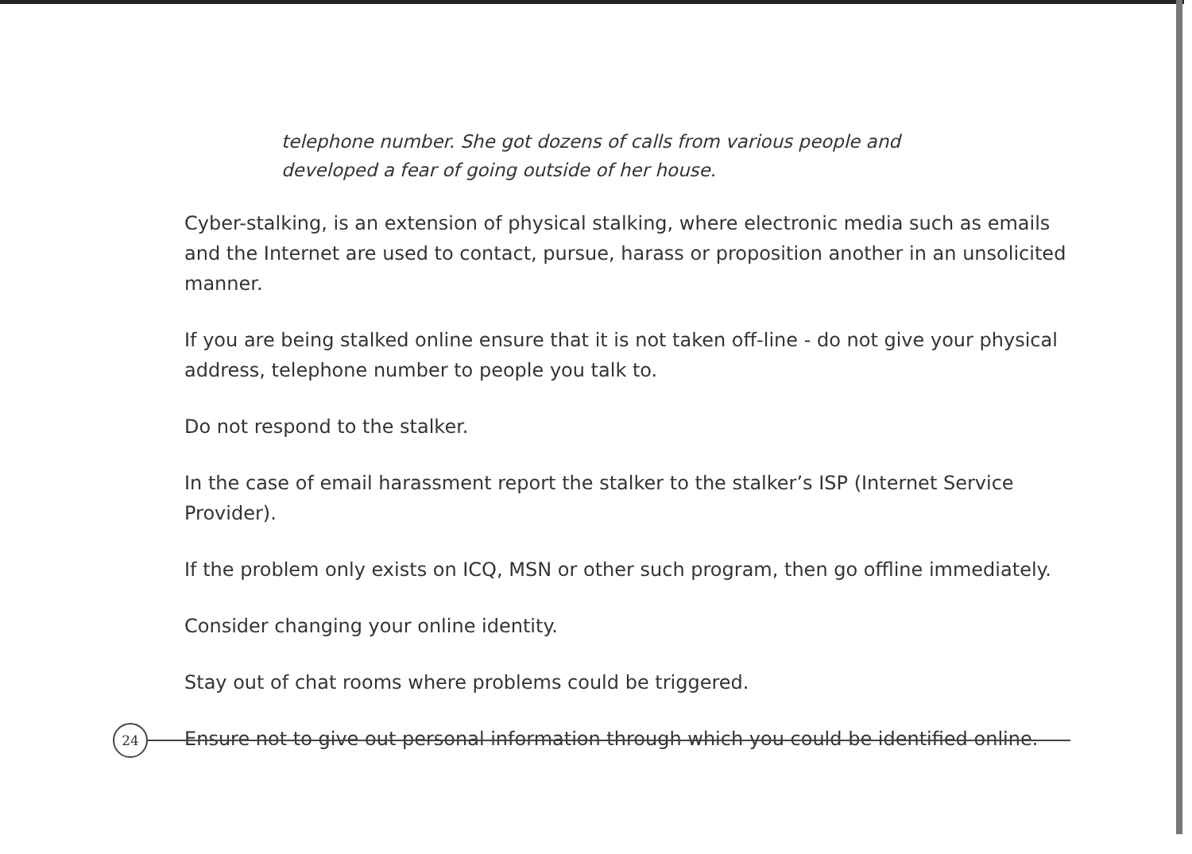telephone number. She got dozens of calls from various people and
developed a fear of going outside of her house.
Cyber-stalking, is an extension of physical stalking, where electronic media such as emails and the Internet are used to contact, pursue, harass or proposition another in an unsolicited manner.
If you are being stalked online ensure that it is not taken off-line - do not give your physical address, telephone number to people you talk to.
Do not respond to the stalker.
In the case of email harassment report the stalker to the stalker’s ISP (Internet Service Provider).
If the problem only exists on ICQ, MSN or other such program, then go offline immediately.
Consider changing your online identity.
Stay out of chat rooms where problems could be triggered.
Ensure not to give out personal information through which you could be identified online.
24